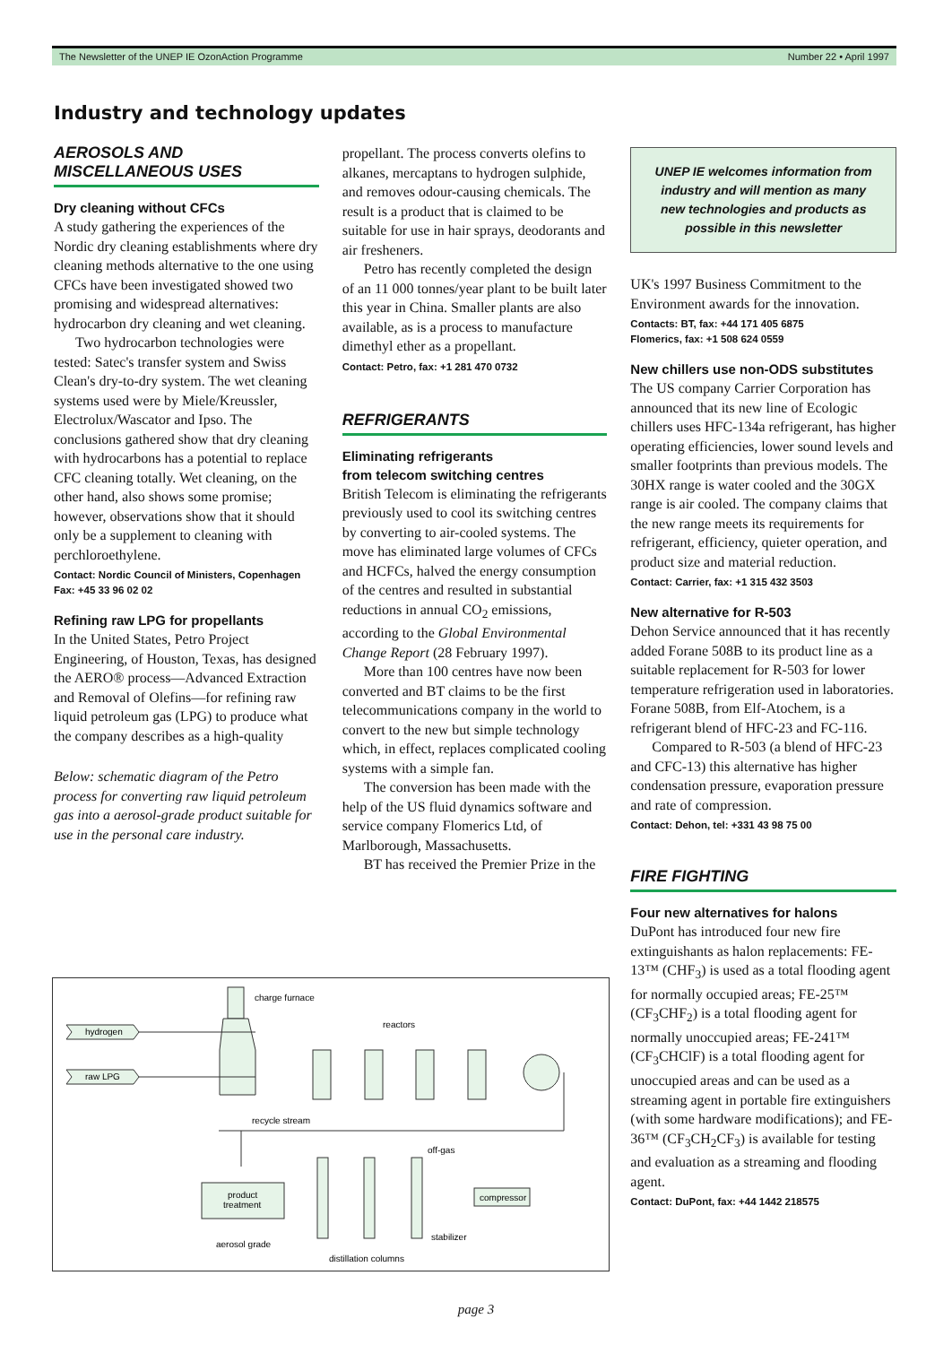The Newsletter of the UNEP IE OzonAction Programme Number 22 • April 1997
Industry and technology updates
AEROSOLS AND MISCELLANEOUS USES
Dry cleaning without CFCs
A study gathering the experiences of the Nordic dry cleaning establishments where dry cleaning methods alternative to the one using CFCs have been investigated showed two promising and widespread alternatives: hydrocarbon dry cleaning and wet cleaning.
Two hydrocarbon technologies were tested: Satec's transfer system and Swiss Clean's dry-to-dry system. The wet cleaning systems used were by Miele/Kreussler, Electrolux/Wascator and Ipso. The conclusions gathered show that dry cleaning with hydrocarbons has a potential to replace CFC cleaning totally. Wet cleaning, on the other hand, also shows some promise; however, observations show that it should only be a supplement to cleaning with perchloroethylene.
Contact: Nordic Council of Ministers, Copenhagen
Fax: +45 33 96 02 02
Refining raw LPG for propellants
In the United States, Petro Project Engineering, of Houston, Texas, has designed the AERO® process—Advanced Extraction and Removal of Olefins—for refining raw liquid petroleum gas (LPG) to produce what the company describes as a high-quality
Below: schematic diagram of the Petro process for converting raw liquid petroleum gas into a aerosol-grade product suitable for use in the personal care industry.
propellant. The process converts olefins to alkanes, mercaptans to hydrogen sulphide, and removes odour-causing chemicals. The result is a product that is claimed to be suitable for use in hair sprays, deodorants and air fresheners.
Petro has recently completed the design of an 11 000 tonnes/year plant to be built later this year in China. Smaller plants are also available, as is a process to manufacture dimethyl ether as a propellant.
Contact: Petro, fax: +1 281 470 0732
REFRIGERANTS
Eliminating refrigerants
from telecom switching centres
British Telecom is eliminating the refrigerants previously used to cool its switching centres by converting to air-cooled systems. The move has eliminated large volumes of CFCs and HCFCs, halved the energy consumption of the centres and resulted in substantial reductions in annual CO<sub>2</sub> emissions, according to the Global Environmental Change Report (28 February 1997).
More than 100 centres have now been converted and BT claims to be the first telecommunications company in the world to convert to the new but simple technology which, in effect, replaces complicated cooling systems with a simple fan.
The conversion has been made with the help of the US fluid dynamics software and service company Flomerics Ltd, of Marlborough, Massachusetts.
BT has received the Premier Prize in the
UNEP IE welcomes information from industry and will mention as many new technologies and products as possible in this newsletter
UK's 1997 Business Commitment to the Environment awards for the innovation.
Contacts: BT, fax: +44 171 405 6875
Flomerics, fax: +1 508 624 0559
New chillers use non-ODS substitutes
The US company Carrier Corporation has announced that its new line of Ecologic chillers uses HFC-134a refrigerant, has higher operating efficiencies, lower sound levels and smaller footprints than previous models. The 30HX range is water cooled and the 30GX range is air cooled. The company claims that the new range meets its requirements for refrigerant, efficiency, quieter operation, and product size and material reduction.
Contact: Carrier, fax: +1 315 432 3503
New alternative for R-503
Dehon Service announced that it has recently added Forane 508B to its product line as a suitable replacement for R-503 for lower temperature refrigeration used in laboratories. Forane 508B, from Elf-Atochem, is a refrigerant blend of HFC-23 and FC-116.
Compared to R-503 (a blend of HFC-23 and CFC-13) this alternative has higher condensation pressure, evaporation pressure and rate of compression.
Contact: Dehon, tel: +331 43 98 75 00
FIRE FIGHTING
Four new alternatives for halons
DuPont has introduced four new fire extinguishants as halon replacements: FE-13™ (CHF<sub>3</sub>) is used as a total flooding agent for normally occupied areas; FE-25™ (CF<sub>3</sub>CHF<sub>2</sub>) is a total flooding agent for normally unoccupied areas; FE-241™ (CF<sub>3</sub>CHClF) is a total flooding agent for unoccupied areas and can be used as a streaming agent in portable fire extinguishers (with some hardware modifications); and FE-36™ (CF<sub>3</sub>CH<sub>2</sub>CF<sub>3</sub>) is available for testing and evaluation as a streaming and flooding agent.
Contact: DuPont, fax: +44 1442 218575
charge furnace
reactors
hydrogen
raw LPG
recycle stream
product
treatment
compressor
off-gas
stabilizer
aerosol grade
distillation columns
page 3